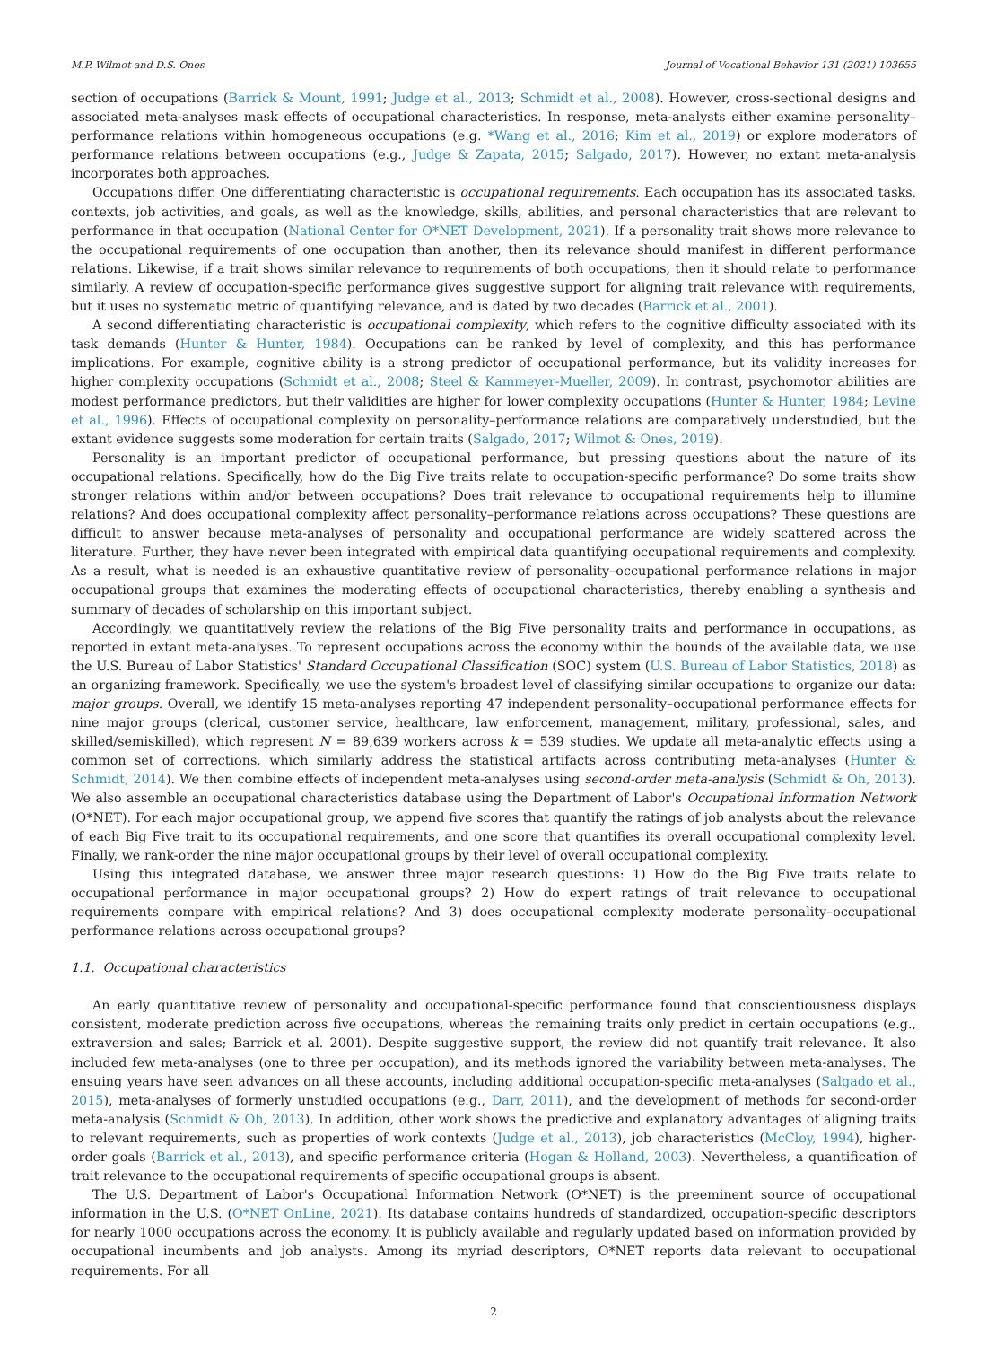M.P. Wilmot and D.S. Ones Journal of Vocational Behavior 131 (2021) 103655
section of occupations (Barrick & Mount, 1991; Judge et al., 2013; Schmidt et al., 2008). However, cross-sectional designs and associated meta-analyses mask effects of occupational characteristics. In response, meta-analysts either examine personality–performance relations within homogeneous occupations (e.g. *Wang et al., 2016; Kim et al., 2019) or explore moderators of performance relations between occupations (e.g., Judge & Zapata, 2015; Salgado, 2017). However, no extant meta-analysis incorporates both approaches.
Occupations differ. One differentiating characteristic is occupational requirements. Each occupation has its associated tasks, contexts, job activities, and goals, as well as the knowledge, skills, abilities, and personal characteristics that are relevant to performance in that occupation (National Center for O*NET Development, 2021). If a personality trait shows more relevance to the occupational requirements of one occupation than another, then its relevance should manifest in different performance relations. Likewise, if a trait shows similar relevance to requirements of both occupations, then it should relate to performance similarly. A review of occupation-specific performance gives suggestive support for aligning trait relevance with requirements, but it uses no systematic metric of quantifying relevance, and is dated by two decades (Barrick et al., 2001).
A second differentiating characteristic is occupational complexity, which refers to the cognitive difficulty associated with its task demands (Hunter & Hunter, 1984). Occupations can be ranked by level of complexity, and this has performance implications. For example, cognitive ability is a strong predictor of occupational performance, but its validity increases for higher complexity occupations (Schmidt et al., 2008; Steel & Kammeyer-Mueller, 2009). In contrast, psychomotor abilities are modest performance predictors, but their validities are higher for lower complexity occupations (Hunter & Hunter, 1984; Levine et al., 1996). Effects of occupational complexity on personality–performance relations are comparatively understudied, but the extant evidence suggests some moderation for certain traits (Salgado, 2017; Wilmot & Ones, 2019).
Personality is an important predictor of occupational performance, but pressing questions about the nature of its occupational relations. Specifically, how do the Big Five traits relate to occupation-specific performance? Do some traits show stronger relations within and/or between occupations? Does trait relevance to occupational requirements help to illumine relations? And does occupational complexity affect personality–performance relations across occupations? These questions are difficult to answer because meta-analyses of personality and occupational performance are widely scattered across the literature. Further, they have never been integrated with empirical data quantifying occupational requirements and complexity. As a result, what is needed is an exhaustive quantitative review of personality–occupational performance relations in major occupational groups that examines the moderating effects of occupational characteristics, thereby enabling a synthesis and summary of decades of scholarship on this important subject.
Accordingly, we quantitatively review the relations of the Big Five personality traits and performance in occupations, as reported in extant meta-analyses. To represent occupations across the economy within the bounds of the available data, we use the U.S. Bureau of Labor Statistics' Standard Occupational Classification (SOC) system (U.S. Bureau of Labor Statistics, 2018) as an organizing framework. Specifically, we use the system's broadest level of classifying similar occupations to organize our data: major groups. Overall, we identify 15 meta-analyses reporting 47 independent personality–occupational performance effects for nine major groups (clerical, customer service, healthcare, law enforcement, management, military, professional, sales, and skilled/semiskilled), which represent N = 89,639 workers across k = 539 studies. We update all meta-analytic effects using a common set of corrections, which similarly address the statistical artifacts across contributing meta-analyses (Hunter & Schmidt, 2014). We then combine effects of independent meta-analyses using second-order meta-analysis (Schmidt & Oh, 2013). We also assemble an occupational characteristics database using the Department of Labor's Occupational Information Network (O*NET). For each major occupational group, we append five scores that quantify the ratings of job analysts about the relevance of each Big Five trait to its occupational requirements, and one score that quantifies its overall occupational complexity level. Finally, we rank-order the nine major occupational groups by their level of overall occupational complexity.
Using this integrated database, we answer three major research questions: 1) How do the Big Five traits relate to occupational performance in major occupational groups? 2) How do expert ratings of trait relevance to occupational requirements compare with empirical relations? And 3) does occupational complexity moderate personality–occupational performance relations across occupational groups?
1.1. Occupational characteristics
An early quantitative review of personality and occupational-specific performance found that conscientiousness displays consistent, moderate prediction across five occupations, whereas the remaining traits only predict in certain occupations (e.g., extraversion and sales; Barrick et al. 2001). Despite suggestive support, the review did not quantify trait relevance. It also included few meta-analyses (one to three per occupation), and its methods ignored the variability between meta-analyses. The ensuing years have seen advances on all these accounts, including additional occupation-specific meta-analyses (Salgado et al., 2015), meta-analyses of formerly unstudied occupations (e.g., Darr, 2011), and the development of methods for second-order meta-analysis (Schmidt & Oh, 2013). In addition, other work shows the predictive and explanatory advantages of aligning traits to relevant requirements, such as properties of work contexts (Judge et al., 2013), job characteristics (McCloy, 1994), higher-order goals (Barrick et al., 2013), and specific performance criteria (Hogan & Holland, 2003). Nevertheless, a quantification of trait relevance to the occupational requirements of specific occupational groups is absent.
The U.S. Department of Labor's Occupational Information Network (O*NET) is the preeminent source of occupational information in the U.S. (O*NET OnLine, 2021). Its database contains hundreds of standardized, occupation-specific descriptors for nearly 1000 occupations across the economy. It is publicly available and regularly updated based on information provided by occupational incumbents and job analysts. Among its myriad descriptors, O*NET reports data relevant to occupational requirements. For all
2